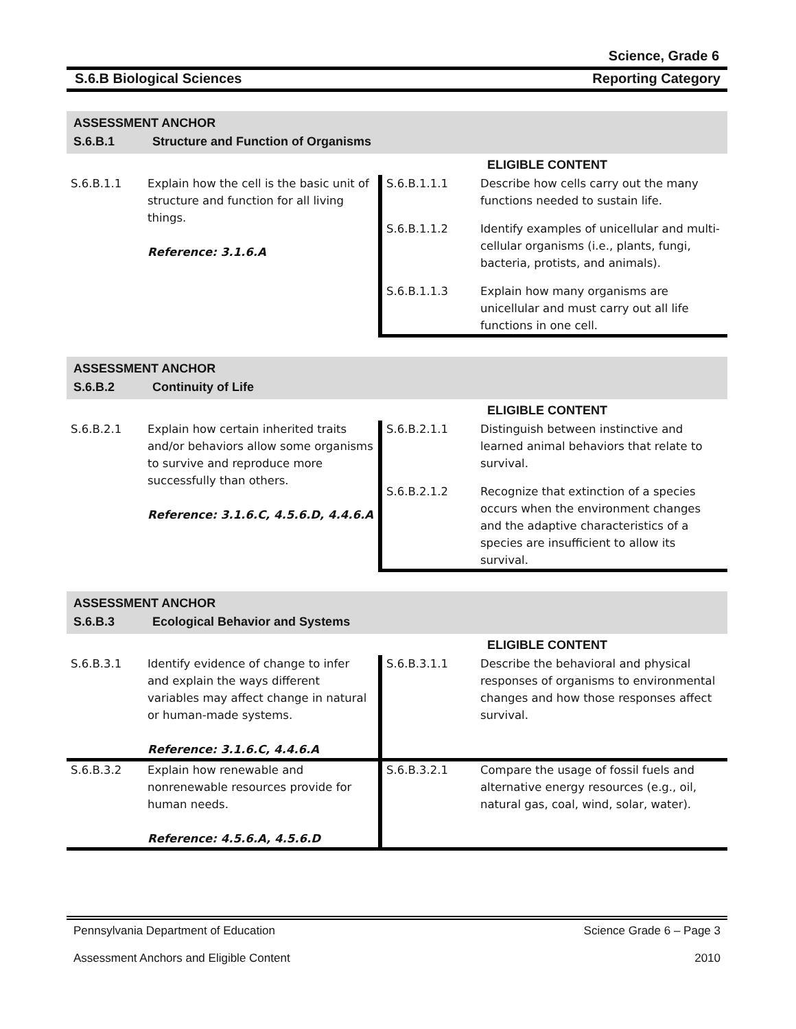Science, Grade 6
S.6.B Biological Sciences Reporting Category
| ASSESSMENT ANCHOR S.6.B.1 Structure and Function of Organisms | | | |
| --- | --- | --- | --- |
| | | | ELIGIBLE CONTENT |
| S.6.B.1.1 | Explain how the cell is the basic unit of structure and function for all living things. Reference: 3.1.6.A | S.6.B.1.1.1 | Describe how cells carry out the many functions needed to sustain life. |
| | | S.6.B.1.1.2 | Identify examples of unicellular and multi-cellular organisms (i.e., plants, fungi, bacteria, protists, and animals). |
| | | S.6.B.1.1.3 | Explain how many organisms are unicellular and must carry out all life functions in one cell. |
| ASSESSMENT ANCHOR S.6.B.2 Continuity of Life | | | |
| --- | --- | --- | --- |
| | | | ELIGIBLE CONTENT |
| S.6.B.2.1 | Explain how certain inherited traits and/or behaviors allow some organisms to survive and reproduce more successfully than others. Reference: 3.1.6.C, 4.5.6.D, 4.4.6.A | S.6.B.2.1.1 | Distinguish between instinctive and learned animal behaviors that relate to survival. |
| | | S.6.B.2.1.2 | Recognize that extinction of a species occurs when the environment changes and the adaptive characteristics of a species are insufficient to allow its survival. |
| ASSESSMENT ANCHOR S.6.B.3 Ecological Behavior and Systems | | | |
| --- | --- | --- | --- |
| | | | ELIGIBLE CONTENT |
| S.6.B.3.1 | Identify evidence of change to infer and explain the ways different variables may affect change in natural or human-made systems. Reference: 3.1.6.C, 4.4.6.A | S.6.B.3.1.1 | Describe the behavioral and physical responses of organisms to environmental changes and how those responses affect survival. |
| S.6.B.3.2 | Explain how renewable and nonrenewable resources provide for human needs. Reference: 4.5.6.A, 4.5.6.D | S.6.B.3.2.1 | Compare the usage of fossil fuels and alternative energy resources (e.g., oil, natural gas, coal, wind, solar, water). |
Pennsylvania Department of Education Science Grade 6 – Page 3
Assessment Anchors and Eligible Content 2010